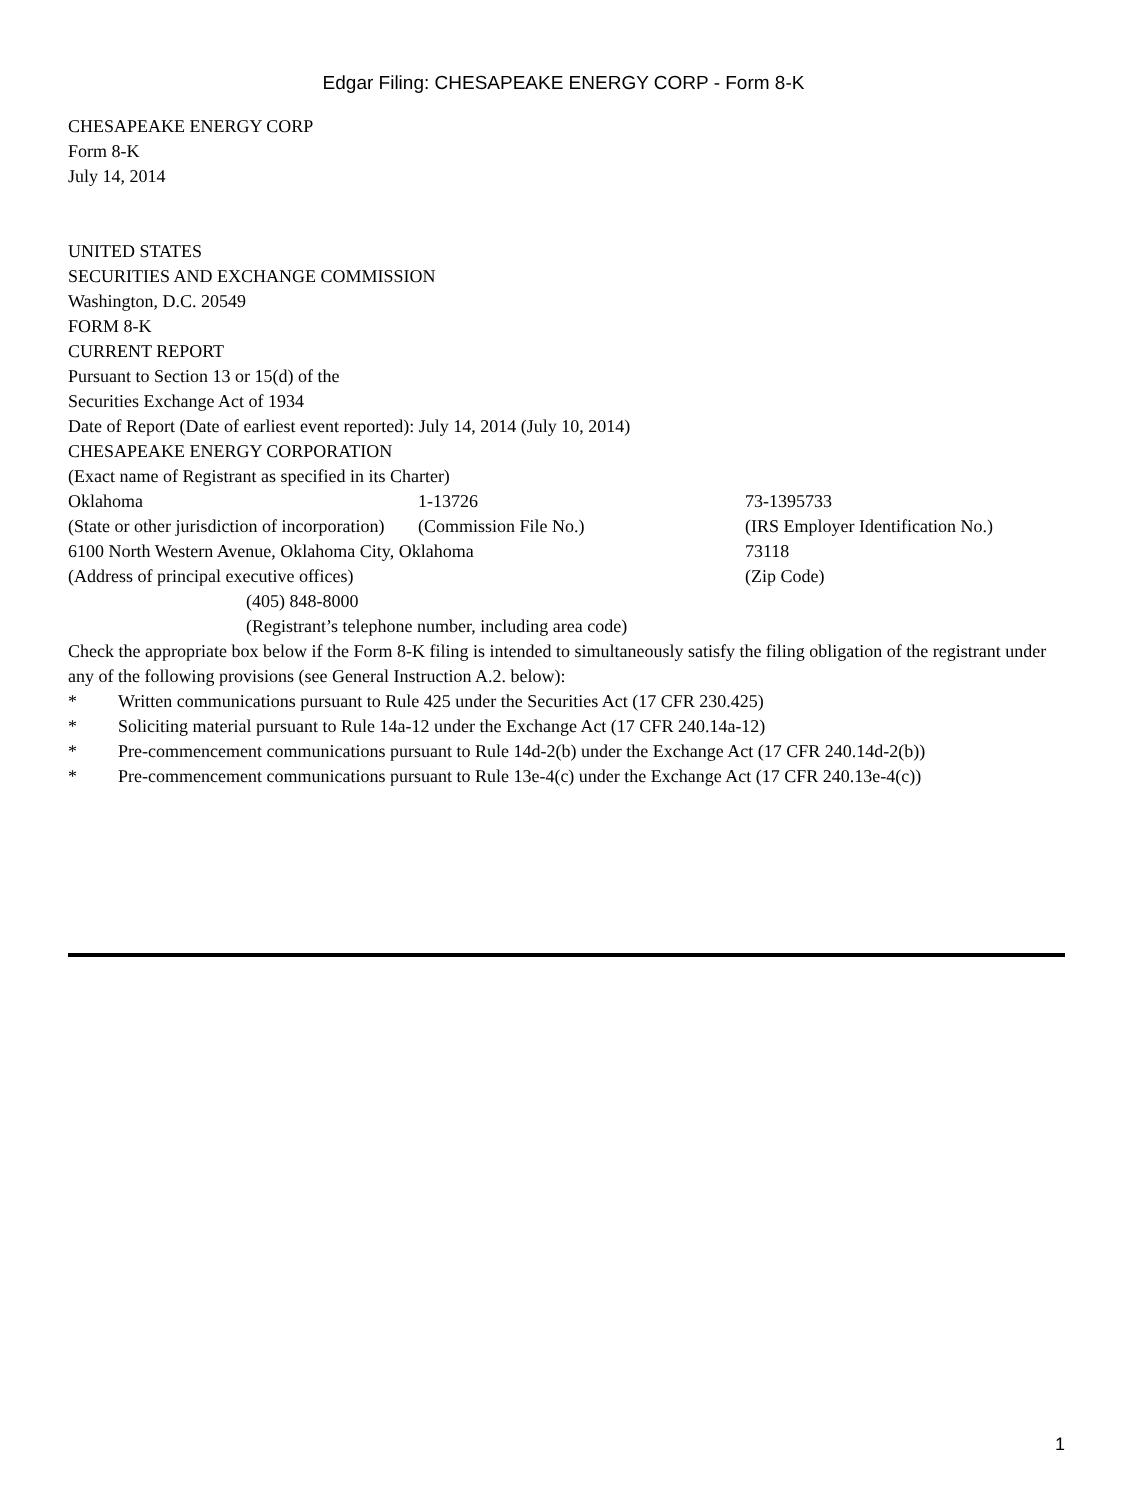Edgar Filing: CHESAPEAKE ENERGY CORP - Form 8-K
CHESAPEAKE ENERGY CORP
Form 8-K
July 14, 2014
UNITED STATES
SECURITIES AND EXCHANGE COMMISSION
Washington, D.C. 20549
FORM 8-K
CURRENT REPORT
Pursuant to Section 13 or 15(d) of the
Securities Exchange Act of 1934
Date of Report (Date of earliest event reported): July 14, 2014 (July 10, 2014)
CHESAPEAKE ENERGY CORPORATION
(Exact name of Registrant as specified in its Charter)
| Oklahoma | 1-13726 | 73-1395733 |
| (State or other jurisdiction of incorporation) | (Commission File No.) | (IRS Employer Identification No.) |
| 6100 North Western Avenue, Oklahoma City, Oklahoma | | 73118 |
| (Address of principal executive offices) | | (Zip Code) |
| (405) 848-8000 | | |
| (Registrant’s telephone number, including area code) | | |
Check the appropriate box below if the Form 8-K filing is intended to simultaneously satisfy the filing obligation of the registrant under any of the following provisions (see General Instruction A.2. below):
| * | Written communications pursuant to Rule 425 under the Securities Act (17 CFR 230.425) |
| * | Soliciting material pursuant to Rule 14a-12 under the Exchange Act (17 CFR 240.14a-12) |
| * | Pre-commencement communications pursuant to Rule 14d-2(b) under the Exchange Act (17 CFR 240.14d-2(b)) |
| * | Pre-commencement communications pursuant to Rule 13e-4(c) under the Exchange Act (17 CFR 240.13e-4(c)) |
1